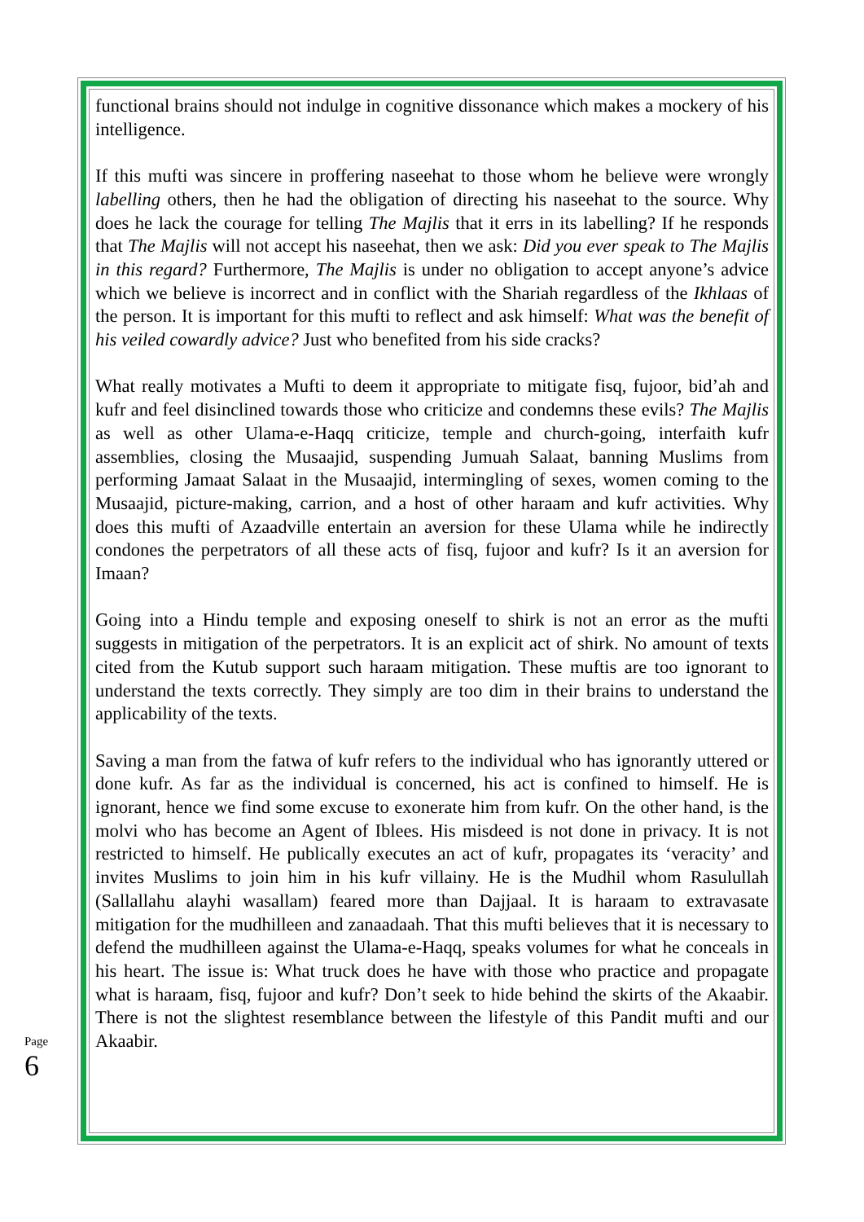functional brains should not indulge in cognitive dissonance which makes a mockery of his intelligence.
If this mufti was sincere in proffering naseehat to those whom he believe were wrongly labelling others, then he had the obligation of directing his naseehat to the source. Why does he lack the courage for telling The Majlis that it errs in its labelling? If he responds that The Majlis will not accept his naseehat, then we ask: Did you ever speak to The Majlis in this regard? Furthermore, The Majlis is under no obligation to accept anyone’s advice which we believe is incorrect and in conflict with the Shariah regardless of the Ikhlaas of the person. It is important for this mufti to reflect and ask himself: What was the benefit of his veiled cowardly advice? Just who benefited from his side cracks?
What really motivates a Mufti to deem it appropriate to mitigate fisq, fujoor, bid’ah and kufr and feel disinclined towards those who criticize and condemns these evils? The Majlis as well as other Ulama-e-Haqq criticize, temple and church-going, interfaith kufr assemblies, closing the Musaajid, suspending Jumuah Salaat, banning Muslims from performing Jamaat Salaat in the Musaajid, intermingling of sexes, women coming to the Musaajid, picture-making, carrion, and a host of other haraam and kufr activities. Why does this mufti of Azaadville entertain an aversion for these Ulama while he indirectly condones the perpetrators of all these acts of fisq, fujoor and kufr? Is it an aversion for Imaan?
Going into a Hindu temple and exposing oneself to shirk is not an error as the mufti suggests in mitigation of the perpetrators. It is an explicit act of shirk. No amount of texts cited from the Kutub support such haraam mitigation. These muftis are too ignorant to understand the texts correctly. They simply are too dim in their brains to understand the applicability of the texts.
Saving a man from the fatwa of kufr refers to the individual who has ignorantly uttered or done kufr. As far as the individual is concerned, his act is confined to himself. He is ignorant, hence we find some excuse to exonerate him from kufr. On the other hand, is the molvi who has become an Agent of Iblees. His misdeed is not done in privacy. It is not restricted to himself. He publically executes an act of kufr, propagates its ‘veracity’ and invites Muslims to join him in his kufr villainy. He is the Mudhil whom Rasulullah (Sallallahu alayhi wasallam) feared more than Dajjaal. It is haraam to extravasate mitigation for the mudhilleen and zanaadaah. That this mufti believes that it is necessary to defend the mudhilleen against the Ulama-e-Haqq, speaks volumes for what he conceals in his heart. The issue is: What truck does he have with those who practice and propagate what is haraam, fisq, fujoor and kufr? Don’t seek to hide behind the skirts of the Akaabir. There is not the slightest resemblance between the lifestyle of this Pandit mufti and our Akaabir.
Page 6